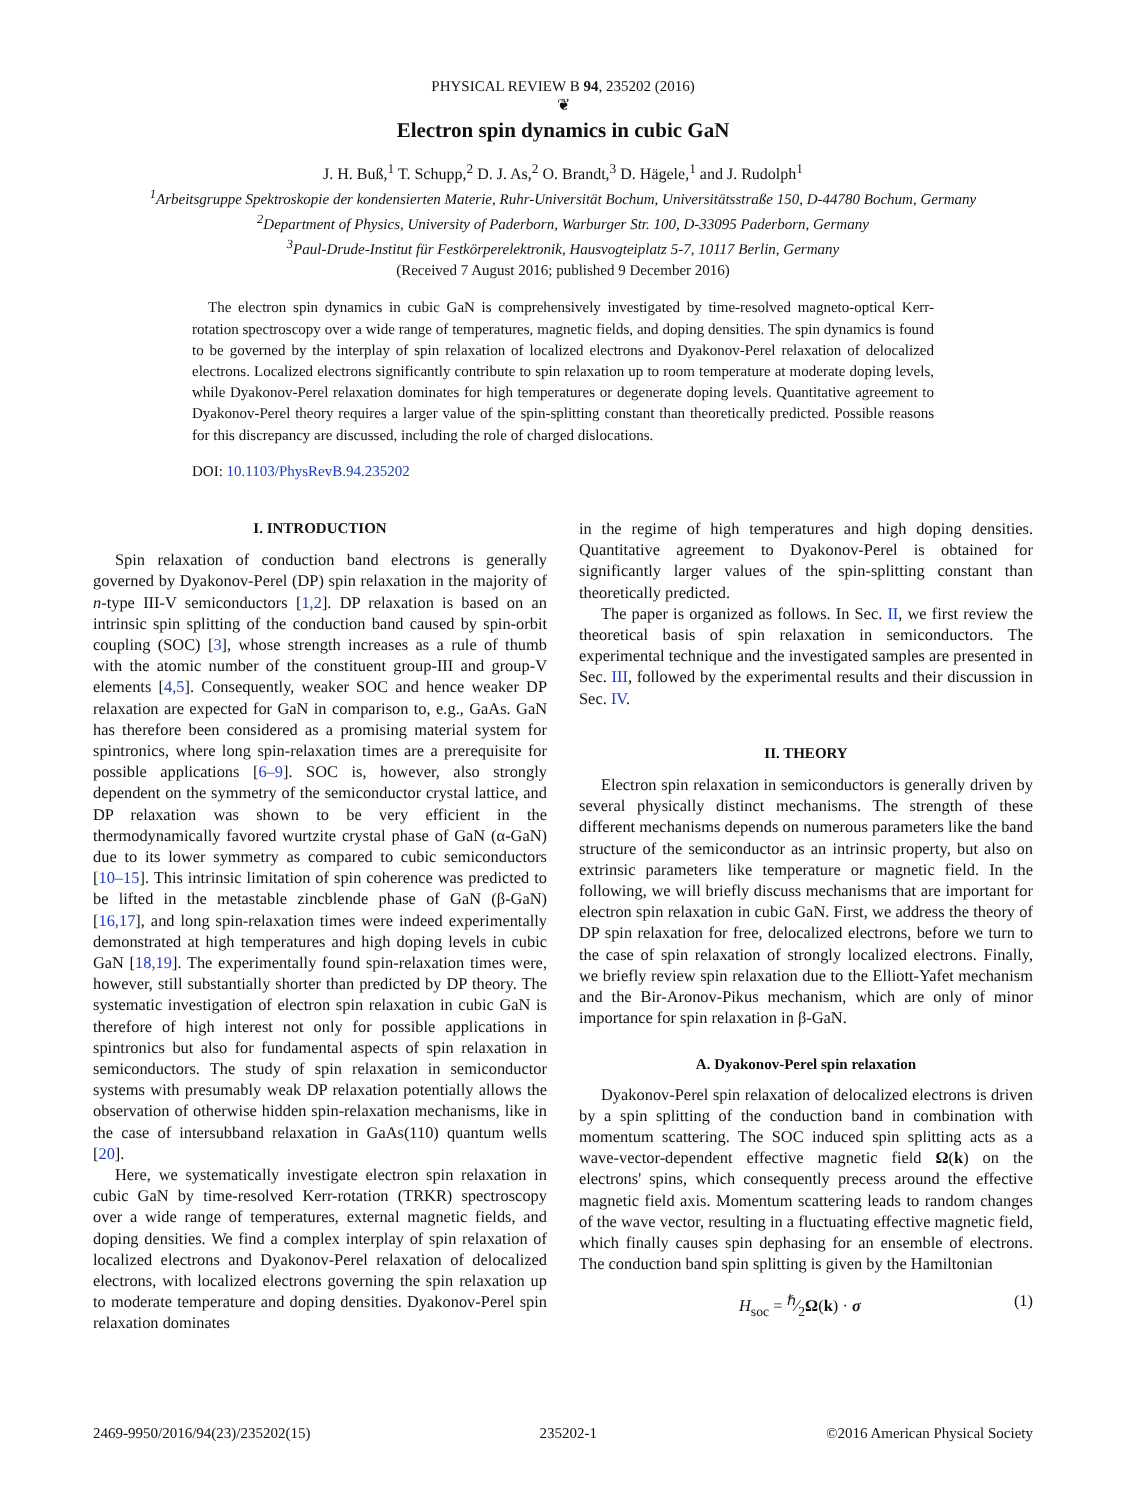PHYSICAL REVIEW B 94, 235202 (2016)
❦
Electron spin dynamics in cubic GaN
J. H. Buß,<sup>1</sup> T. Schupp,<sup>2</sup> D. J. As,<sup>2</sup> O. Brandt,<sup>3</sup> D. Hägele,<sup>1</sup> and J. Rudolph<sup>1</sup>
<sup>1</sup> Arbeitsgruppe Spektroskopie der kondensierten Materie, Ruhr-Universität Bochum, Universitätsstraße 150, D-44780 Bochum, Germany
<sup>2</sup> Department of Physics, University of Paderborn, Warburger Str. 100, D-33095 Paderborn, Germany
<sup>3</sup> Paul-Drude-Institut für Festkörperelektronik, Hausvogteiplatz 5-7, 10117 Berlin, Germany
(Received 7 August 2016; published 9 December 2016)
The electron spin dynamics in cubic GaN is comprehensively investigated by time-resolved magneto-optical Kerr-rotation spectroscopy over a wide range of temperatures, magnetic fields, and doping densities. The spin dynamics is found to be governed by the interplay of spin relaxation of localized electrons and Dyakonov-Perel relaxation of delocalized electrons. Localized electrons significantly contribute to spin relaxation up to room temperature at moderate doping levels, while Dyakonov-Perel relaxation dominates for high temperatures or degenerate doping levels. Quantitative agreement to Dyakonov-Perel theory requires a larger value of the spin-splitting constant than theoretically predicted. Possible reasons for this discrepancy are discussed, including the role of charged dislocations.
DOI: 10.1103/PhysRevB.94.235202
I. INTRODUCTION
Spin relaxation of conduction band electrons is generally governed by Dyakonov-Perel (DP) spin relaxation in the majority of n-type III-V semiconductors [1,2]. DP relaxation is based on an intrinsic spin splitting of the conduction band caused by spin-orbit coupling (SOC) [3], whose strength increases as a rule of thumb with the atomic number of the constituent group-III and group-V elements [4,5]. Consequently, weaker SOC and hence weaker DP relaxation are expected for GaN in comparison to, e.g., GaAs. GaN has therefore been considered as a promising material system for spintronics, where long spin-relaxation times are a prerequisite for possible applications [6–9]. SOC is, however, also strongly dependent on the symmetry of the semiconductor crystal lattice, and DP relaxation was shown to be very efficient in the thermodynamically favored wurtzite crystal phase of GaN (α-GaN) due to its lower symmetry as compared to cubic semiconductors [10–15]. This intrinsic limitation of spin coherence was predicted to be lifted in the metastable zincblende phase of GaN (β-GaN) [16,17], and long spin-relaxation times were indeed experimentally demonstrated at high temperatures and high doping levels in cubic GaN [18,19]. The experimentally found spin-relaxation times were, however, still substantially shorter than predicted by DP theory. The systematic investigation of electron spin relaxation in cubic GaN is therefore of high interest not only for possible applications in spintronics but also for fundamental aspects of spin relaxation in semiconductors. The study of spin relaxation in semiconductor systems with presumably weak DP relaxation potentially allows the observation of otherwise hidden spin-relaxation mechanisms, like in the case of intersubband relaxation in GaAs(110) quantum wells [20].
Here, we systematically investigate electron spin relaxation in cubic GaN by time-resolved Kerr-rotation (TRKR) spectroscopy over a wide range of temperatures, external magnetic fields, and doping densities. We find a complex interplay of spin relaxation of localized electrons and Dyakonov-Perel relaxation of delocalized electrons, with localized electrons governing the spin relaxation up to moderate temperature and doping densities. Dyakonov-Perel spin relaxation dominates
in the regime of high temperatures and high doping densities. Quantitative agreement to Dyakonov-Perel is obtained for significantly larger values of the spin-splitting constant than theoretically predicted.
The paper is organized as follows. In Sec. II, we first review the theoretical basis of spin relaxation in semiconductors. The experimental technique and the investigated samples are presented in Sec. III, followed by the experimental results and their discussion in Sec. IV.
II. THEORY
Electron spin relaxation in semiconductors is generally driven by several physically distinct mechanisms. The strength of these different mechanisms depends on numerous parameters like the band structure of the semiconductor as an intrinsic property, but also on extrinsic parameters like temperature or magnetic field. In the following, we will briefly discuss mechanisms that are important for electron spin relaxation in cubic GaN. First, we address the theory of DP spin relaxation for free, delocalized electrons, before we turn to the case of spin relaxation of strongly localized electrons. Finally, we briefly review spin relaxation due to the Elliott-Yafet mechanism and the Bir-Aronov-Pikus mechanism, which are only of minor importance for spin relaxation in β-GaN.
A. Dyakonov-Perel spin relaxation
Dyakonov-Perel spin relaxation of delocalized electrons is driven by a spin splitting of the conduction band in combination with momentum scattering. The SOC induced spin splitting acts as a wave-vector-dependent effective magnetic field Ω(k) on the electrons' spins, which consequently precess around the effective magnetic field axis. Momentum scattering leads to random changes of the wave vector, resulting in a fluctuating effective magnetic field, which finally causes spin dephasing for an ensemble of electrons. The conduction band spin splitting is given by the Hamiltonian
H<sub>soc</sub> = ℏ⁄2Ω(k) · σ (1)
2469-9950/2016/94(23)/235202(15) 235202-1 ©2016 American Physical Society